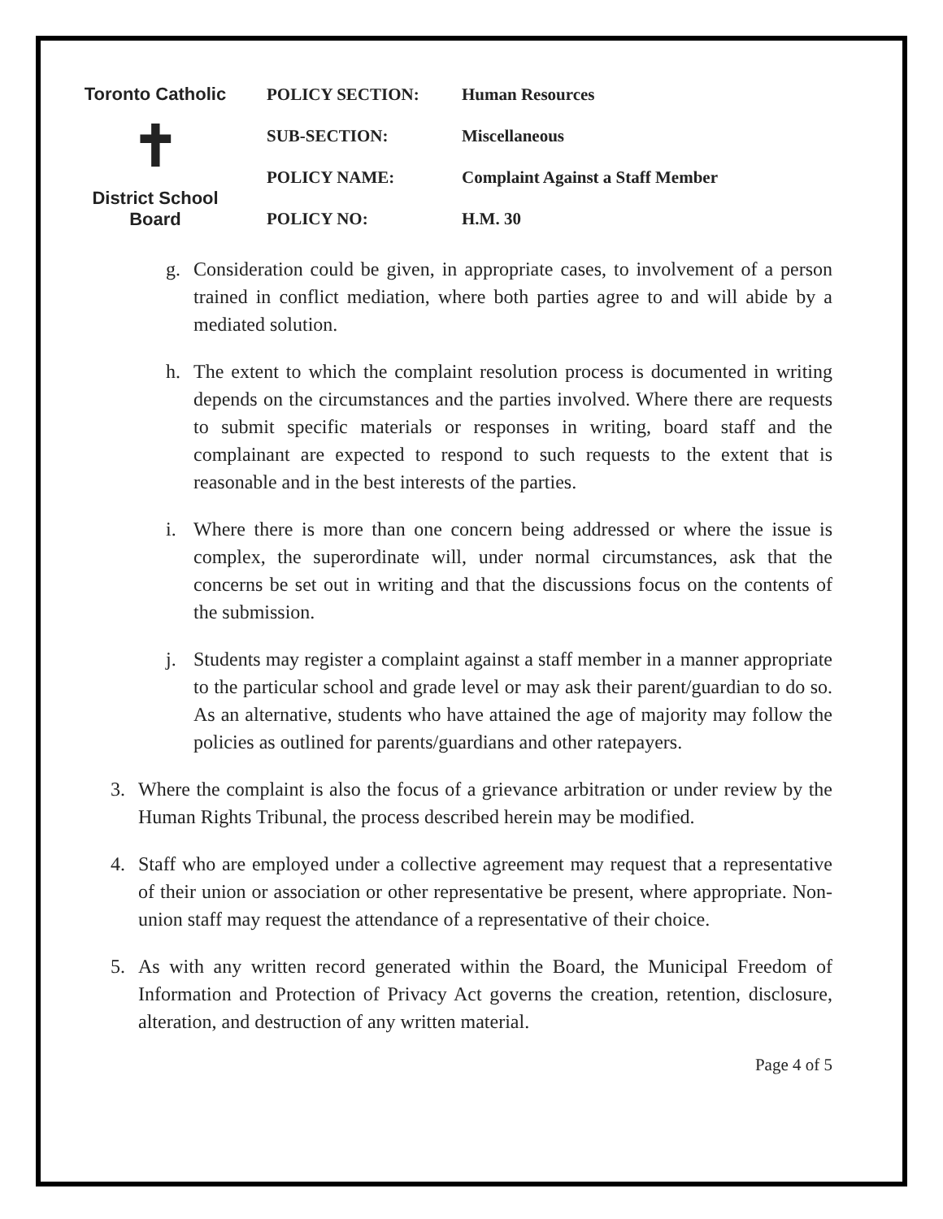Toronto Catholic
✝
District School Board
| POLICY SECTION: | Human Resources |
| SUB-SECTION: | Miscellaneous |
| POLICY NAME: | Complaint Against a Staff Member |
| POLICY NO: | H.M. 30 |
g. Consideration could be given, in appropriate cases, to involvement of a person trained in conflict mediation, where both parties agree to and will abide by a mediated solution.
h. The extent to which the complaint resolution process is documented in writing depends on the circumstances and the parties involved. Where there are requests to submit specific materials or responses in writing, board staff and the complainant are expected to respond to such requests to the extent that is reasonable and in the best interests of the parties.
i. Where there is more than one concern being addressed or where the issue is complex, the superordinate will, under normal circumstances, ask that the concerns be set out in writing and that the discussions focus on the contents of the submission.
j. Students may register a complaint against a staff member in a manner appropriate to the particular school and grade level or may ask their parent/guardian to do so. As an alternative, students who have attained the age of majority may follow the policies as outlined for parents/guardians and other ratepayers.
3. Where the complaint is also the focus of a grievance arbitration or under review by the Human Rights Tribunal, the process described herein may be modified.
4. Staff who are employed under a collective agreement may request that a representative of their union or association or other representative be present, where appropriate. Non-union staff may request the attendance of a representative of their choice.
5. As with any written record generated within the Board, the Municipal Freedom of Information and Protection of Privacy Act governs the creation, retention, disclosure, alteration, and destruction of any written material.
Page 4 of 5